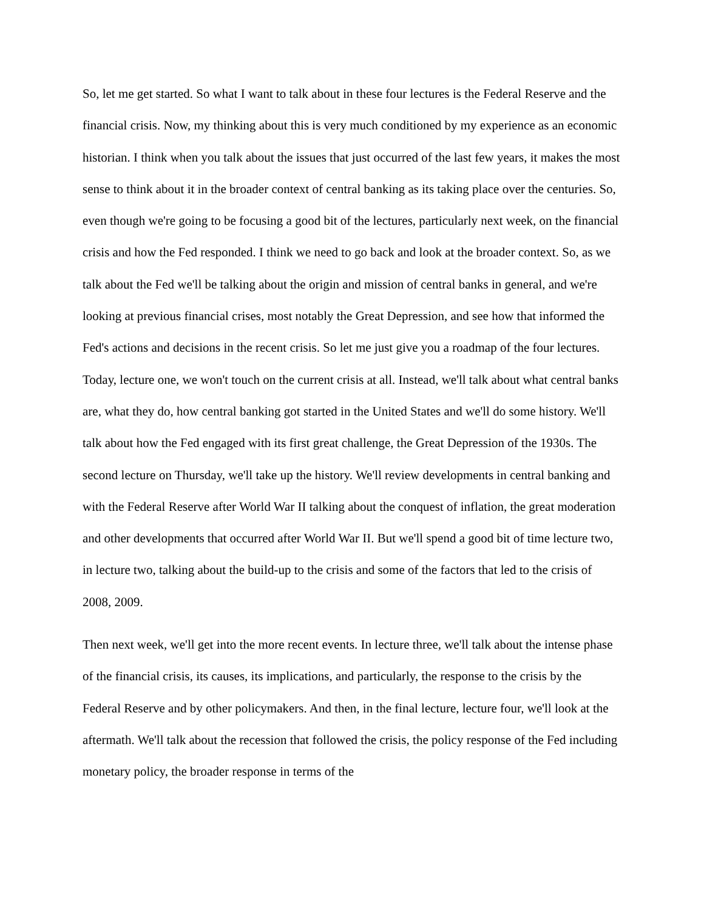So, let me get started. So what I want to talk about in these four lectures is the Federal Reserve and the financial crisis. Now, my thinking about this is very much conditioned by my experience as an economic historian. I think when you talk about the issues that just occurred of the last few years, it makes the most sense to think about it in the broader context of central banking as its taking place over the centuries. So, even though we're going to be focusing a good bit of the lectures, particularly next week, on the financial crisis and how the Fed responded. I think we need to go back and look at the broader context. So, as we talk about the Fed we'll be talking about the origin and mission of central banks in general, and we're looking at previous financial crises, most notably the Great Depression, and see how that informed the Fed's actions and decisions in the recent crisis. So let me just give you a roadmap of the four lectures. Today, lecture one, we won't touch on the current crisis at all. Instead, we'll talk about what central banks are, what they do, how central banking got started in the United States and we'll do some history. We'll talk about how the Fed engaged with its first great challenge, the Great Depression of the 1930s. The second lecture on Thursday, we'll take up the history. We'll review developments in central banking and with the Federal Reserve after World War II talking about the conquest of inflation, the great moderation and other developments that occurred after World War II. But we'll spend a good bit of time lecture two, in lecture two, talking about the build-up to the crisis and some of the factors that led to the crisis of 2008, 2009.
Then next week, we'll get into the more recent events. In lecture three, we'll talk about the intense phase of the financial crisis, its causes, its implications, and particularly, the response to the crisis by the Federal Reserve and by other policymakers. And then, in the final lecture, lecture four, we'll look at the aftermath. We'll talk about the recession that followed the crisis, the policy response of the Fed including monetary policy, the broader response in terms of the